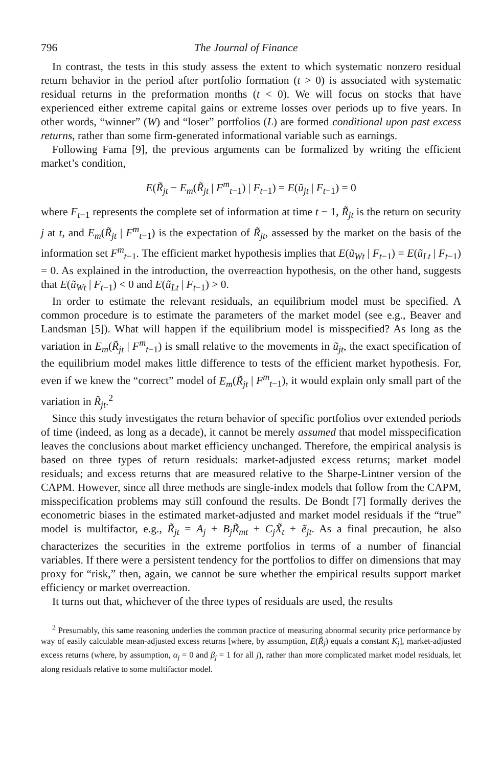796 The Journal of Finance
In contrast, the tests in this study assess the extent to which systematic nonzero residual return behavior in the period after portfolio formation (t > 0) is associated with systematic residual returns in the preformation months (t < 0). We will focus on stocks that have experienced either extreme capital gains or extreme losses over periods up to five years. In other words, “winner” (W) and “loser” portfolios (L) are formed conditional upon past excess returns, rather than some firm-generated informational variable such as earnings.
Following Fama [9], the previous arguments can be formalized by writing the efficient market’s condition,
E(R̃<sub>jt</sub> − E<sub>m</sub>(R̃<sub>jt</sub> | F<sup>m</sup><sub>t−1</sub>) | F<sub>t</sub><sub>−1</sub>) = E(ũ<sub>jt</sub> | F<sub>t</sub><sub>−1</sub>) = 0
where F<sub>t</sub><sub>−1</sub> represents the complete set of information at time t − 1, R̃<sub>jt</sub> is the return on security j at t, and E<sub>m</sub>(R̃<sub>jt</sub> | F<sup>m</sup><sub>t−1</sub>) is the expectation of R̃<sub>jt</sub>, assessed by the market on the basis of the information set F<sup>m</sup><sub>t−1</sub>. The efficient market hypothesis implies that E(ũ<sub>Wt</sub> | F<sub>t</sub><sub>−1</sub>) = E(ũ<sub>Lt</sub> | F<sub>t</sub><sub>−1</sub>) = 0. As explained in the introduction, the overreaction hypothesis, on the other hand, suggests that E(ũ<sub>Wt</sub> | F<sub>t</sub><sub>−1</sub>) < 0 and E(ũ<sub>Lt</sub> | F<sub>t</sub><sub>−1</sub>) > 0.
In order to estimate the relevant residuals, an equilibrium model must be specified. A common procedure is to estimate the parameters of the market model (see e.g., Beaver and Landsman [5]). What will happen if the equilibrium model is misspecified? As long as the variation in E<sub>m</sub>(R̃<sub>jt</sub> | F<sup>m</sup><sub>t−1</sub>) is small relative to the movements in ũ<sub>jt</sub>, the exact specification of the equilibrium model makes little difference to tests of the efficient market hypothesis. For, even if we knew the “correct” model of E<sub>m</sub>(R̃<sub>jt</sub> | F<sup>m</sup><sub>t−1</sub>), it would explain only small part of the variation in R̃<sub>jt</sub>.<sup>2</sup>
Since this study investigates the return behavior of specific portfolios over extended periods of time (indeed, as long as a decade), it cannot be merely assumed that model misspecification leaves the conclusions about market efficiency unchanged. Therefore, the empirical analysis is based on three types of return residuals: market-adjusted excess returns; market model residuals; and excess returns that are measured relative to the Sharpe-Lintner version of the CAPM. However, since all three methods are single-index models that follow from the CAPM, misspecification problems may still confound the results. De Bondt [7] formally derives the econometric biases in the estimated market-adjusted and market model residuals if the “true” model is multifactor, e.g., R̃<sub>jt</sub> = A<sub>j</sub> + B<sub>j</sub>R̃<sub>mt</sub> + C<sub>j</sub>X̃<sub>t</sub> + ẽ<sub>jt</sub>. As a final precaution, he also characterizes the securities in the extreme portfolios in terms of a number of financial variables. If there were a persistent tendency for the portfolios to differ on dimensions that may proxy for “risk,” then, again, we cannot be sure whether the empirical results support market efficiency or market overreaction.
It turns out that, whichever of the three types of residuals are used, the results
<sup>2</sup> Presumably, this same reasoning underlies the common practice of measuring abnormal security price performance by way of easily calculable mean-adjusted excess returns [where, by assumption, E(R̃<sub>j</sub>) equals a constant K<sub>j</sub>], market-adjusted excess returns (where, by assumption, α<sub>j</sub> = 0 and β<sub>j</sub> = 1 for all j), rather than more complicated market model residuals, let along residuals relative to some multifactor model.